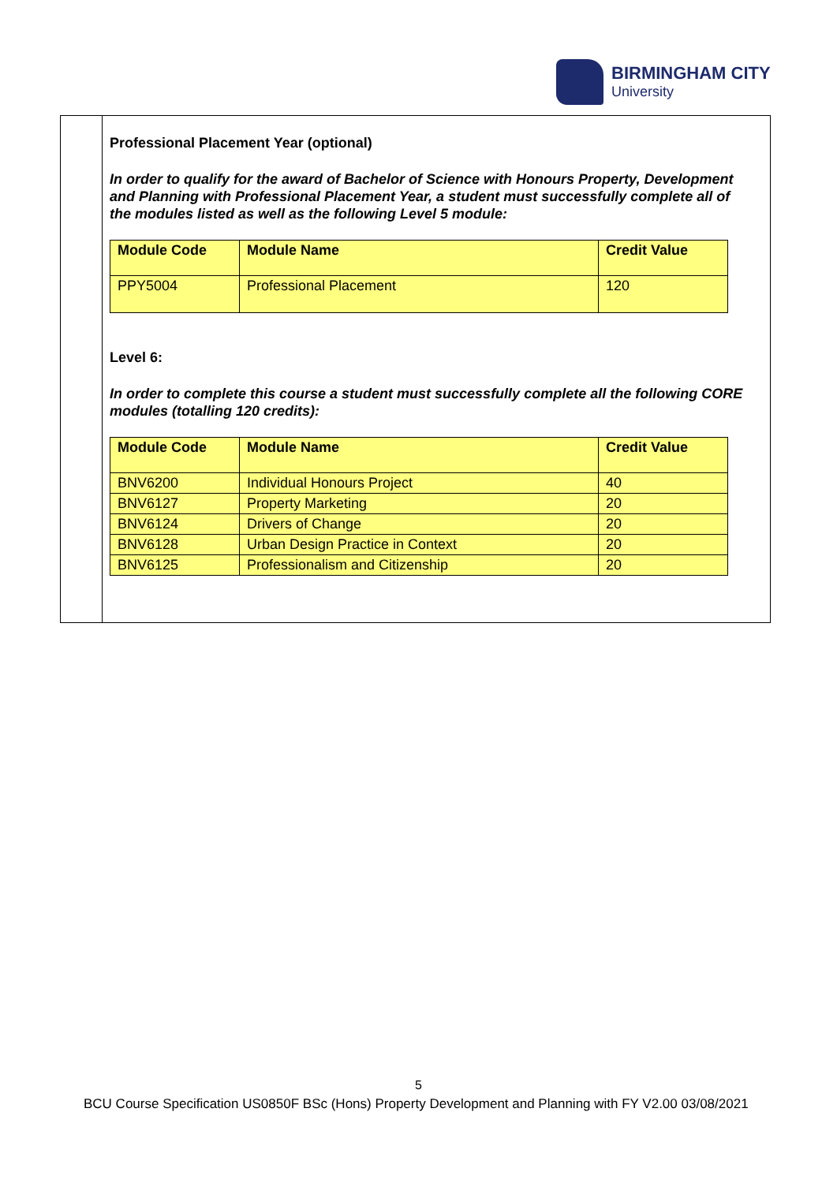BIRMINGHAM CITY
University
Professional Placement Year (optional)
In order to qualify for the award of Bachelor of Science with Honours Property, Development and Planning with Professional Placement Year, a student must successfully complete all of the modules listed as well as the following Level 5 module:
| Module Code | Module Name | Credit Value |
| --- | --- | --- |
| PPY5004 | Professional Placement | 120 |
Level 6:
In order to complete this course a student must successfully complete all the following CORE modules (totalling 120 credits):
| Module Code | Module Name | Credit Value |
| --- | --- | --- |
| BNV6200 | Individual Honours Project | 40 |
| BNV6127 | Property Marketing | 20 |
| BNV6124 | Drivers of Change | 20 |
| BNV6128 | Urban Design Practice in Context | 20 |
| BNV6125 | Professionalism and Citizenship | 20 |
5
BCU Course Specification US0850F BSc (Hons) Property Development and Planning with FY V2.00 03/08/2021